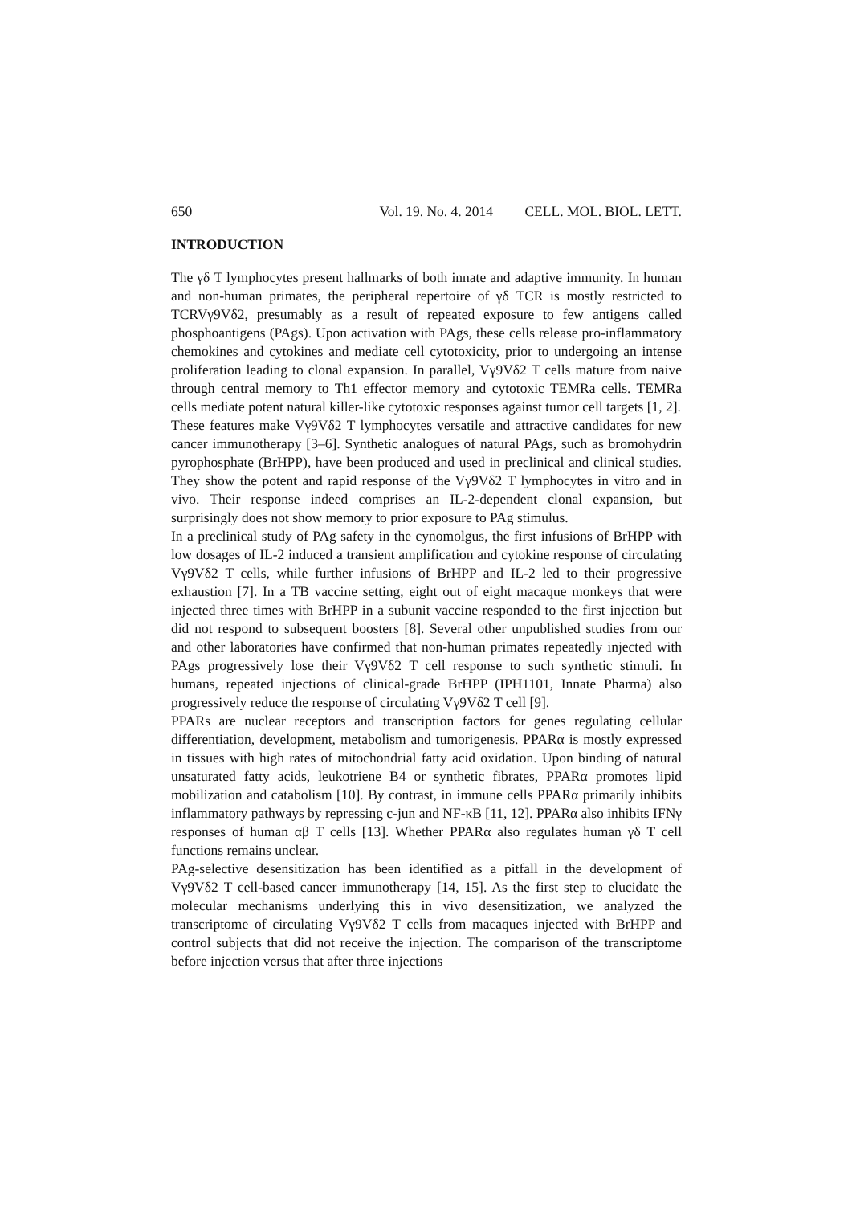650 Vol. 19. No. 4. 2014 CELL. MOL. BIOL. LETT.
INTRODUCTION
The γδ T lymphocytes present hallmarks of both innate and adaptive immunity. In human and non-human primates, the peripheral repertoire of γδ TCR is mostly restricted to TCRVγ9Vδ2, presumably as a result of repeated exposure to few antigens called phosphoantigens (PAgs). Upon activation with PAgs, these cells release pro-inflammatory chemokines and cytokines and mediate cell cytotoxicity, prior to undergoing an intense proliferation leading to clonal expansion. In parallel, Vγ9Vδ2 T cells mature from naive through central memory to Th1 effector memory and cytotoxic TEMRa cells. TEMRa cells mediate potent natural killer-like cytotoxic responses against tumor cell targets [1, 2].
These features make Vγ9Vδ2 T lymphocytes versatile and attractive candidates for new cancer immunotherapy [3–6]. Synthetic analogues of natural PAgs, such as bromohydrin pyrophosphate (BrHPP), have been produced and used in preclinical and clinical studies. They show the potent and rapid response of the Vγ9Vδ2 T lymphocytes in vitro and in vivo. Their response indeed comprises an IL-2-dependent clonal expansion, but surprisingly does not show memory to prior exposure to PAg stimulus.
In a preclinical study of PAg safety in the cynomolgus, the first infusions of BrHPP with low dosages of IL-2 induced a transient amplification and cytokine response of circulating Vγ9Vδ2 T cells, while further infusions of BrHPP and IL-2 led to their progressive exhaustion [7]. In a TB vaccine setting, eight out of eight macaque monkeys that were injected three times with BrHPP in a subunit vaccine responded to the first injection but did not respond to subsequent boosters [8]. Several other unpublished studies from our and other laboratories have confirmed that non-human primates repeatedly injected with PAgs progressively lose their Vγ9Vδ2 T cell response to such synthetic stimuli. In humans, repeated injections of clinical-grade BrHPP (IPH1101, Innate Pharma) also progressively reduce the response of circulating Vγ9Vδ2 T cell [9].
PPARs are nuclear receptors and transcription factors for genes regulating cellular differentiation, development, metabolism and tumorigenesis. PPARα is mostly expressed in tissues with high rates of mitochondrial fatty acid oxidation. Upon binding of natural unsaturated fatty acids, leukotriene B4 or synthetic fibrates, PPARα promotes lipid mobilization and catabolism [10]. By contrast, in immune cells PPARα primarily inhibits inflammatory pathways by repressing c-jun and NF-κB [11, 12]. PPARα also inhibits IFNγ responses of human αβ T cells [13]. Whether PPARα also regulates human γδ T cell functions remains unclear.
PAg-selective desensitization has been identified as a pitfall in the development of Vγ9Vδ2 T cell-based cancer immunotherapy [14, 15]. As the first step to elucidate the molecular mechanisms underlying this in vivo desensitization, we analyzed the transcriptome of circulating Vγ9Vδ2 T cells from macaques injected with BrHPP and control subjects that did not receive the injection. The comparison of the transcriptome before injection versus that after three injections